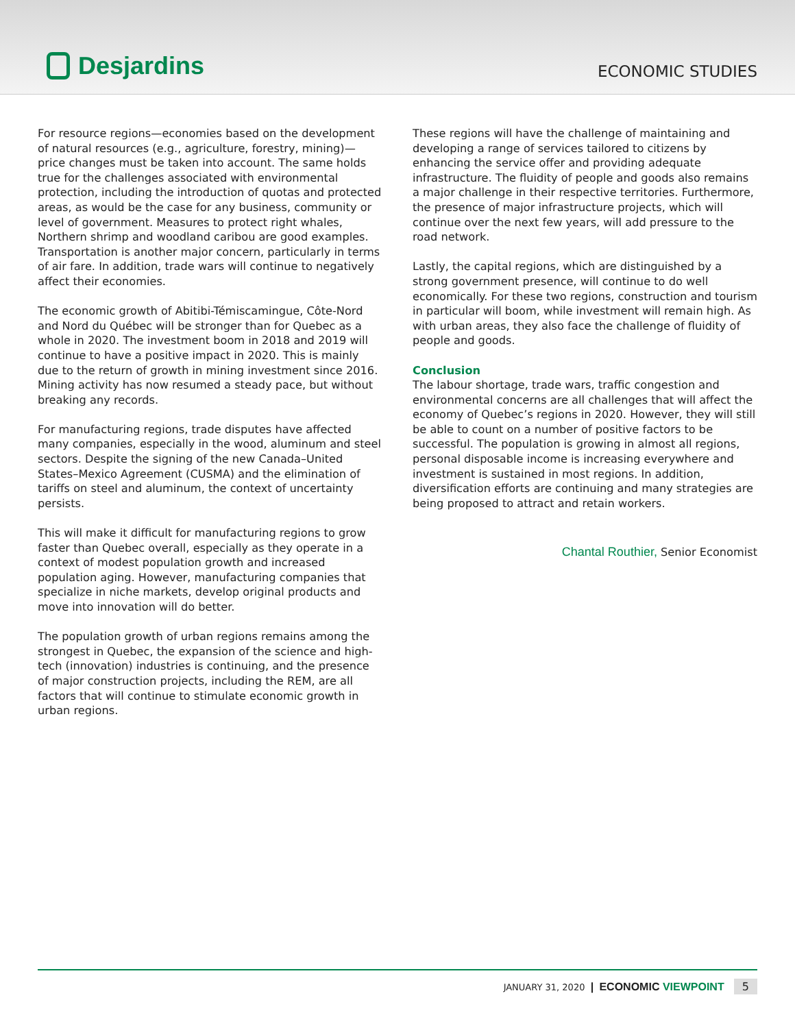Desjardins
ECONOMIC STUDIES
For resource regions—economies based on the development of natural resources (e.g., agriculture, forestry, mining)—price changes must be taken into account. The same holds true for the challenges associated with environmental protection, including the introduction of quotas and protected areas, as would be the case for any business, community or level of government. Measures to protect right whales, Northern shrimp and woodland caribou are good examples. Transportation is another major concern, particularly in terms of air fare. In addition, trade wars will continue to negatively affect their economies.
The economic growth of Abitibi-Témiscamingue, Côte-Nord and Nord du Québec will be stronger than for Quebec as a whole in 2020. The investment boom in 2018 and 2019 will continue to have a positive impact in 2020. This is mainly due to the return of growth in mining investment since 2016. Mining activity has now resumed a steady pace, but without breaking any records.
For manufacturing regions, trade disputes have affected many companies, especially in the wood, aluminum and steel sectors. Despite the signing of the new Canada–United States–Mexico Agreement (CUSMA) and the elimination of tariffs on steel and aluminum, the context of uncertainty persists.
This will make it difficult for manufacturing regions to grow faster than Quebec overall, especially as they operate in a context of modest population growth and increased population aging. However, manufacturing companies that specialize in niche markets, develop original products and move into innovation will do better.
The population growth of urban regions remains among the strongest in Quebec, the expansion of the science and high-tech (innovation) industries is continuing, and the presence of major construction projects, including the REM, are all factors that will continue to stimulate economic growth in urban regions.
These regions will have the challenge of maintaining and developing a range of services tailored to citizens by enhancing the service offer and providing adequate infrastructure. The fluidity of people and goods also remains a major challenge in their respective territories. Furthermore, the presence of major infrastructure projects, which will continue over the next few years, will add pressure to the road network.
Lastly, the capital regions, which are distinguished by a strong government presence, will continue to do well economically. For these two regions, construction and tourism in particular will boom, while investment will remain high. As with urban areas, they also face the challenge of fluidity of people and goods.
Conclusion
The labour shortage, trade wars, traffic congestion and environmental concerns are all challenges that will affect the economy of Quebec’s regions in 2020. However, they will still be able to count on a number of positive factors to be successful. The population is growing in almost all regions, personal disposable income is increasing everywhere and investment is sustained in most regions. In addition, diversification efforts are continuing and many strategies are being proposed to attract and retain workers.
Chantal Routhier, Senior Economist
JANUARY 31, 2020 | ECONOMIC VIEWPOINT 5